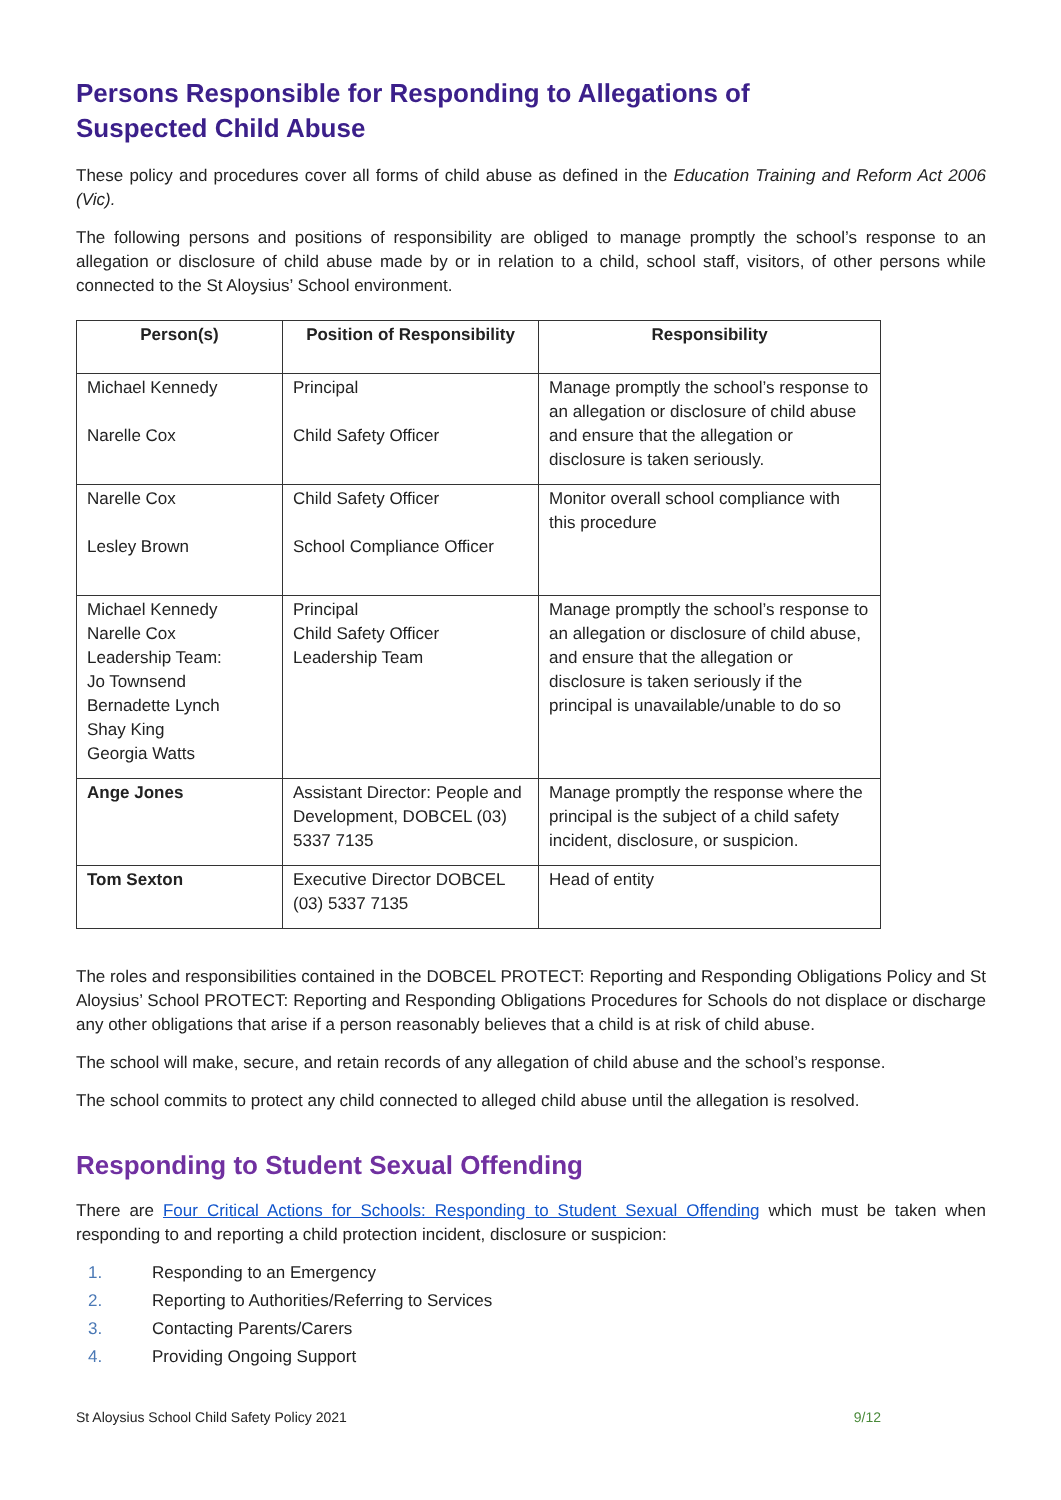Persons Responsible for Responding to Allegations of Suspected Child Abuse
These policy and procedures cover all forms of child abuse as defined in the Education Training and Reform Act 2006 (Vic).
The following persons and positions of responsibility are obliged to manage promptly the school’s response to an allegation or disclosure of child abuse made by or in relation to a child, school staff, visitors, of other persons while connected to the St Aloysius’ School environment.
| Person(s) | Position of Responsibility | Responsibility |
| --- | --- | --- |
| Michael Kennedy Narelle Cox | Principal Child Safety Officer | Manage promptly the school’s response to an allegation or disclosure of child abuse and ensure that the allegation or disclosure is taken seriously. |
| Narelle Cox Lesley Brown | Child Safety Officer School Compliance Officer | Monitor overall school compliance with this procedure |
| Michael Kennedy Narelle Cox Leadership Team: Jo Townsend Bernadette Lynch Shay King Georgia Watts | Principal Child Safety Officer Leadership Team | Manage promptly the school’s response to an allegation or disclosure of child abuse, and ensure that the allegation or disclosure is taken seriously if the principal is unavailable/unable to do so |
| Ange Jones | Assistant Director: People and Development, DOBCEL (03) 5337 7135 | Manage promptly the response where the principal is the subject of a child safety incident, disclosure, or suspicion. |
| Tom Sexton | Executive Director DOBCEL (03) 5337 7135 | Head of entity |
The roles and responsibilities contained in the DOBCEL PROTECT: Reporting and Responding Obligations Policy and St Aloysius’ School PROTECT: Reporting and Responding Obligations Procedures for Schools do not displace or discharge any other obligations that arise if a person reasonably believes that a child is at risk of child abuse.
The school will make, secure, and retain records of any allegation of child abuse and the school’s response.
The school commits to protect any child connected to alleged child abuse until the allegation is resolved.
Responding to Student Sexual Offending
There are Four Critical Actions for Schools: Responding to Student Sexual Offending which must be taken when responding to and reporting a child protection incident, disclosure or suspicion:
1. Responding to an Emergency
2. Reporting to Authorities/Referring to Services
3. Contacting Parents/Carers
4. Providing Ongoing Support
St Aloysius School Child Safety Policy 2021 9/12